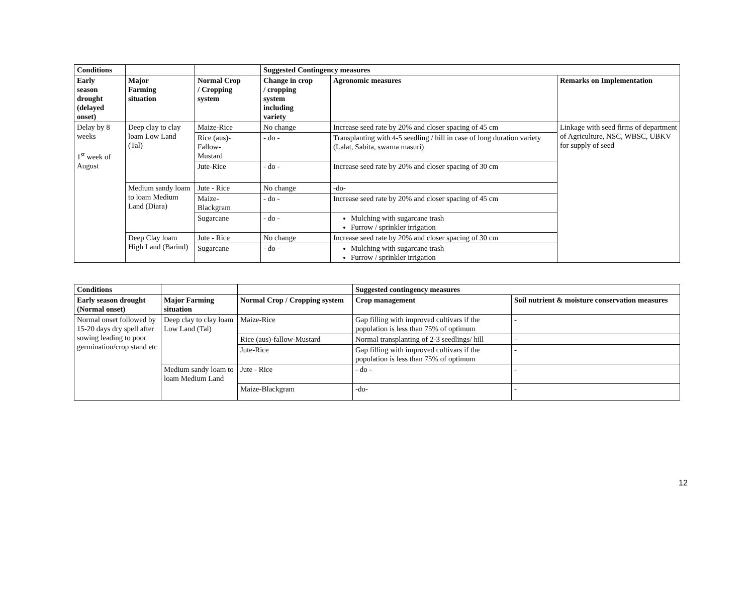| Conditions | | | Suggested Contingency measures | | |
| --- | --- | --- | --- | --- | --- |
| Early season drought (delayed onset) | Major Farming situation | Normal Crop / Cropping system | Change in crop / cropping system including variety | Agronomic measures | Remarks on Implementation |
| Delay by 8 weeks 1<sup>st</sup> week of August | Deep clay to clay loam Low Land (Tal) | Maize-Rice | No change | Increase seed rate by 20% and closer spacing of 45 cm | Linkage with seed firms of department of Agriculture, NSC, WBSC, UBKV for supply of seed |
| | | Rice (aus)- Fallow- Mustard | - do - | Transplanting with 4-5 seedling / hill in case of long duration variety (Lalat, Sabita, swarna masuri) | |
| | | Jute-Rice | - do - | Increase seed rate by 20% and closer spacing of 30 cm | |
| | Medium sandy loam to loam Medium Land (Diara) | Jute - Rice | No change | -do- | |
| | | Maize- Blackgram | - do - | Increase seed rate by 20% and closer spacing of 45 cm | |
| | | Sugarcane | - do - | Mulching with sugarcane trash Furrow / sprinkler irrigation | |
| | Deep Clay loam High Land (Barind) | Jute - Rice | No change | Increase seed rate by 20% and closer spacing of 30 cm | |
| | | Sugarcane | - do - | Mulching with sugarcane trash Furrow / sprinkler irrigation | |
| Conditions | | | Suggested contingency measures | |
| --- | --- | --- | --- | --- |
| Early season drought (Normal onset) | Major Farming situation | Normal Crop / Cropping system | Crop management | Soil nutrient & moisture conservation measures |
| Normal onset followed by 15-20 days dry spell after sowing leading to poor germination/crop stand etc | Deep clay to clay loam Low Land (Tal) | Maize-Rice | Gap filling with improved cultivars if the population is less than 75% of optimum | - |
| | | Rice (aus)-fallow-Mustard | Normal transplanting of 2-3 seedlings/ hill | - |
| | | Jute-Rice | Gap filling with improved cultivars if the population is less than 75% of optimum | - |
| | Medium sandy loam to loam Medium Land | Jute - Rice | - do - | - |
| | | Maize-Blackgram | -do- | - |
12